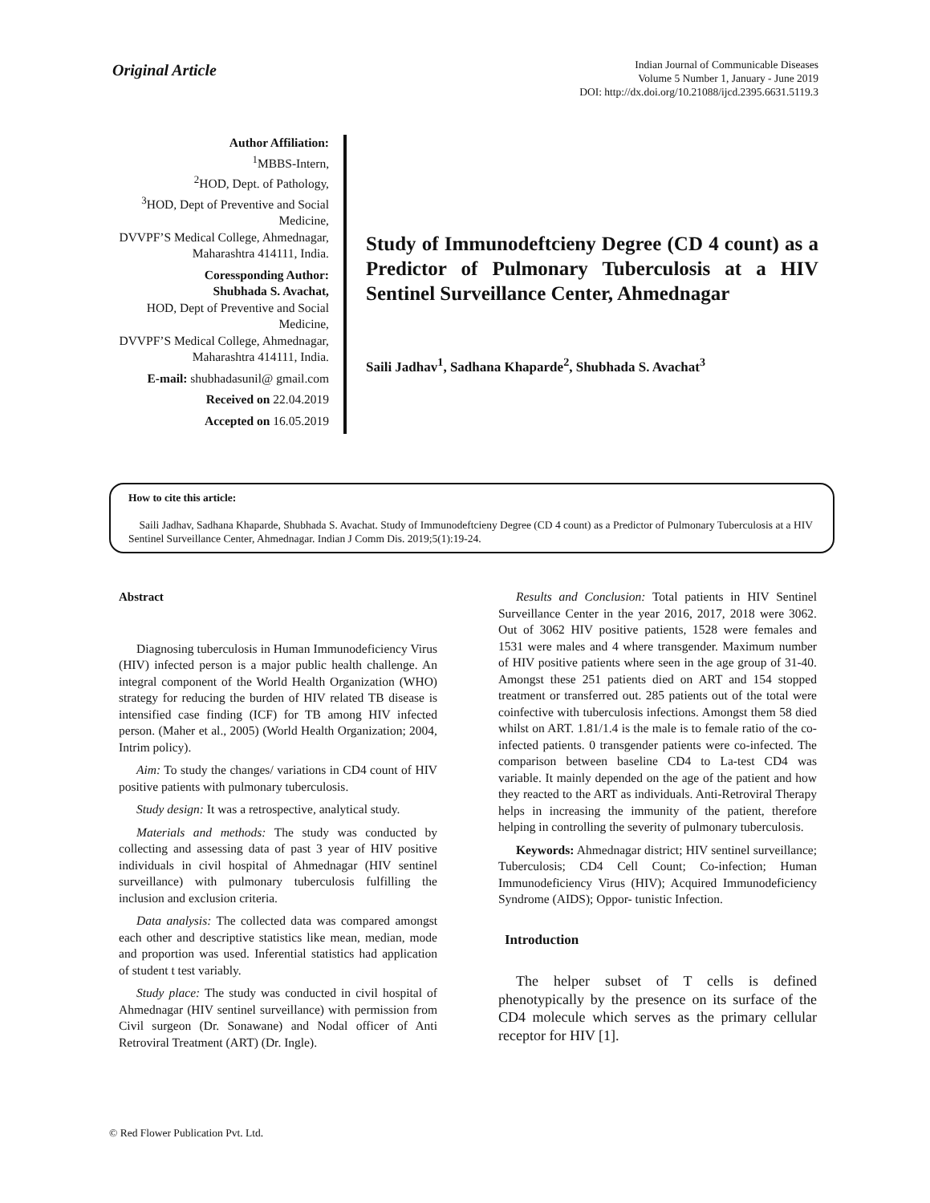Original Article
Indian Journal of Communicable Diseases
Volume 5 Number 1, January - June 2019
DOI: http://dx.doi.org/10.21088/ijcd.2395.6631.5119.3
Author Affiliation:
<sup>1</sup> MBBS-Intern,
<sup>2</sup>HOD, Dept. of Pathology,
<sup>3</sup>HOD, Dept of Preventive and Social Medicine,
DVVPF’S Medical College, Ahmednagar,
Maharashtra 414111, India.
Coressponding Author:
Shubhada S. Avachat,
HOD, Dept of Preventive and Social Medicine,
DVVPF’S Medical College, Ahmednagar,
Maharashtra 414111, India.
E-mail: shubhadasunil@ gmail.com
Received on 22.04.2019
Accepted on 16.05.2019
Study of Immunodeftcieny Degree (CD 4 count) as a Predictor of Pulmonary Tuberculosis at a HIV Sentinel Surveillance Center, Ahmednagar
Saili Jadhav<sup>1</sup>, Sadhana Khaparde<sup>2</sup>, Shubhada S. Avachat<sup>3</sup>
How to cite this article:
Saili Jadhav, Sadhana Khaparde, Shubhada S. Avachat. Study of Immunodeftcieny Degree (CD 4 count) as a Predictor of Pulmonary Tuberculosis at a HIV Sentinel Surveillance Center, Ahmednagar. Indian J Comm Dis. 2019;5(1):19-24.
Abstract
Diagnosing tuberculosis in Human Immunodeficiency Virus (HIV) infected person is a major public health challenge. An integral component of the World Health Organization (WHO) strategy for reducing the burden of HIV related TB disease is intensified case finding (ICF) for TB among HIV infected person. (Maher et al., 2005) (World Health Organization; 2004, Intrim policy).
Aim: To study the changes/ variations in CD4 count of HIV positive patients with pulmonary tuberculosis.
Study design: It was a retrospective, analytical study.
Materials and methods: The study was conducted by collecting and assessing data of past 3 year of HIV positive individuals in civil hospital of Ahmednagar (HIV sentinel surveillance) with pulmonary tuberculosis fulfilling the inclusion and exclusion criteria.
Data analysis: The collected data was compared amongst each other and descriptive statistics like mean, median, mode and proportion was used. Inferential statistics had application of student t test variably.
Study place: The study was conducted in civil hospital of Ahmednagar (HIV sentinel surveillance) with permission from Civil surgeon (Dr. Sonawane) and Nodal officer of Anti Retroviral Treatment (ART) (Dr. Ingle).
Results and Conclusion: Total patients in HIV Sentinel Surveillance Center in the year 2016, 2017, 2018 were 3062. Out of 3062 HIV positive patients, 1528 were females and 1531 were males and 4 where transgender. Maximum number of HIV positive patients where seen in the age group of 31-40. Amongst these 251 patients died on ART and 154 stopped treatment or transferred out. 285 patients out of the total were coinfective with tuberculosis infections. Amongst them 58 died whilst on ART. 1.81/1.4 is the male is to female ratio of the co-infected patients. 0 transgender patients were co-infected. The comparison between baseline CD4 to La-test CD4 was variable. It mainly depended on the age of the patient and how they reacted to the ART as individuals. Anti-Retroviral Therapy helps in increasing the immunity of the patient, therefore helping in controlling the severity of pulmonary tuberculosis.
Keywords: Ahmednagar district; HIV sentinel surveillance; Tuberculosis; CD4 Cell Count; Co-infection; Human Immunodeficiency Virus (HIV); Acquired Immunodeficiency Syndrome (AIDS); Oppor- tunistic Infection.
Introduction
The helper subset of T cells is defined phenotypically by the presence on its surface of the CD4 molecule which serves as the primary cellular receptor for HIV [1].
© Red Flower Publication Pvt. Ltd.